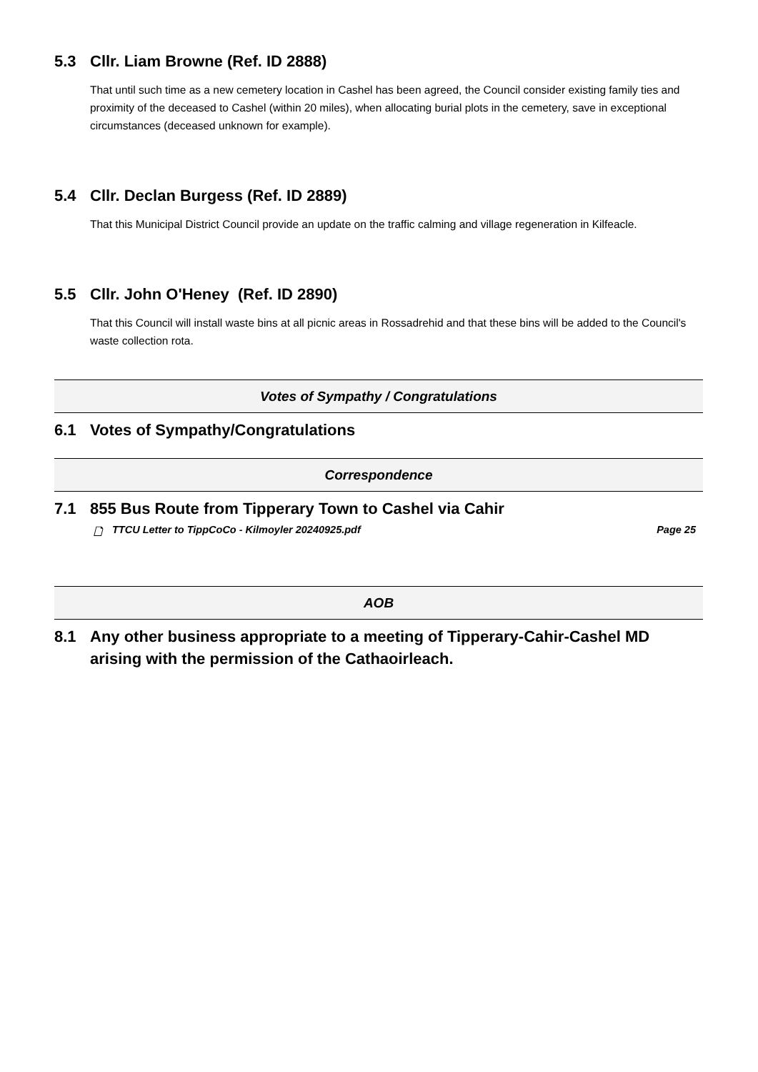5.3 Cllr. Liam Browne (Ref. ID 2888)
That until such time as a new cemetery location in Cashel has been agreed, the Council consider existing family ties and proximity of the deceased to Cashel (within 20 miles), when allocating burial plots in the cemetery, save in exceptional circumstances (deceased unknown for example).
5.4 Cllr. Declan Burgess (Ref. ID 2889)
That this Municipal District Council provide an update on the traffic calming and village regeneration in Kilfeacle.
5.5 Cllr. John O'Heney (Ref. ID 2890)
That this Council will install waste bins at all picnic areas in Rossadrehid and that these bins will be added to the Council's waste collection rota.
Votes of Sympathy / Congratulations
6.1 Votes of Sympathy/Congratulations
Correspondence
7.1 855 Bus Route from Tipperary Town to Cashel via Cahir
🗋 TTCU Letter to TippCoCo - Kilmoyler 20240925.pdf Page 25
AOB
8.1 Any other business appropriate to a meeting of Tipperary-Cahir-Cashel MD arising with the permission of the Cathaoirleach.